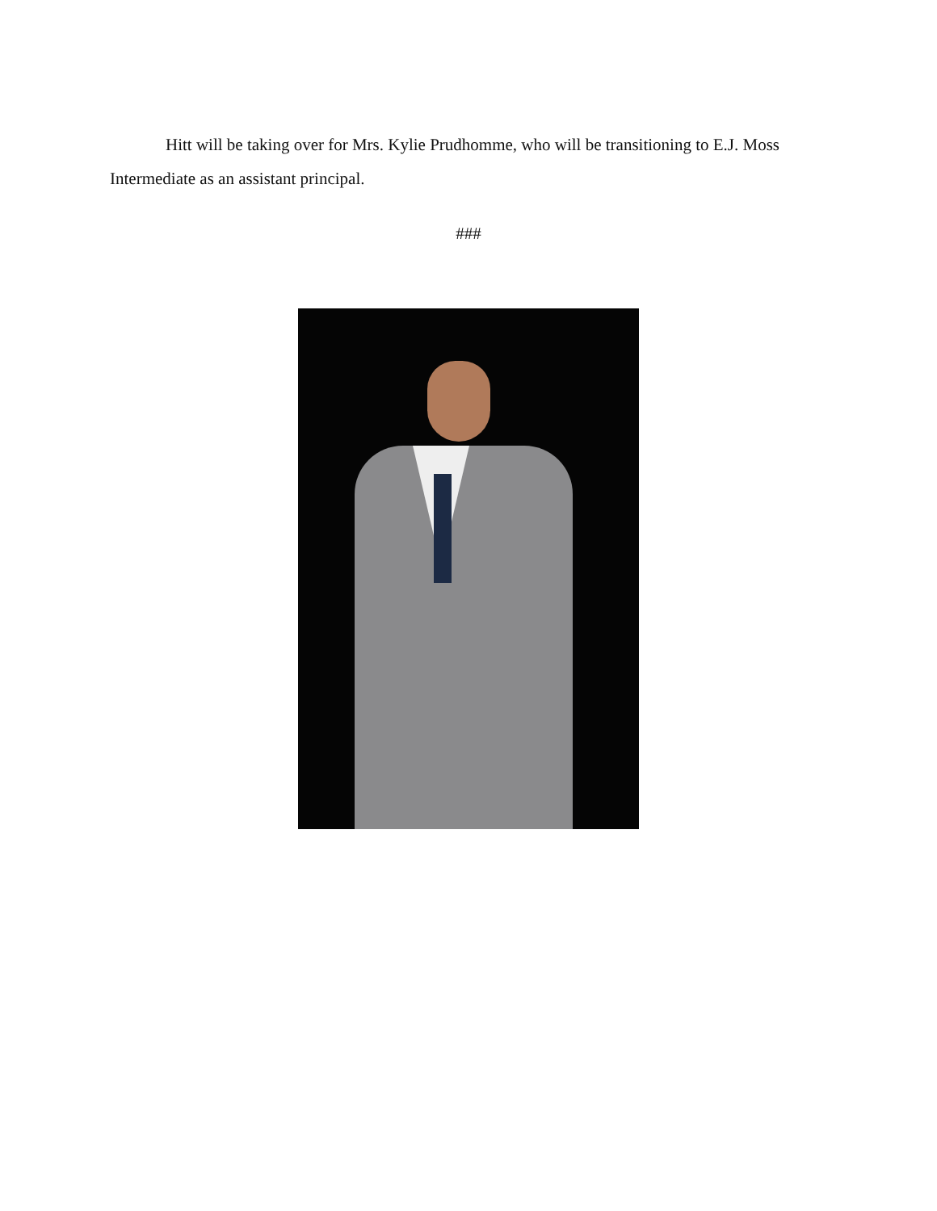Hitt will be taking over for Mrs. Kylie Prudhomme, who will be transitioning to E.J. Moss Intermediate as an assistant principal.
###